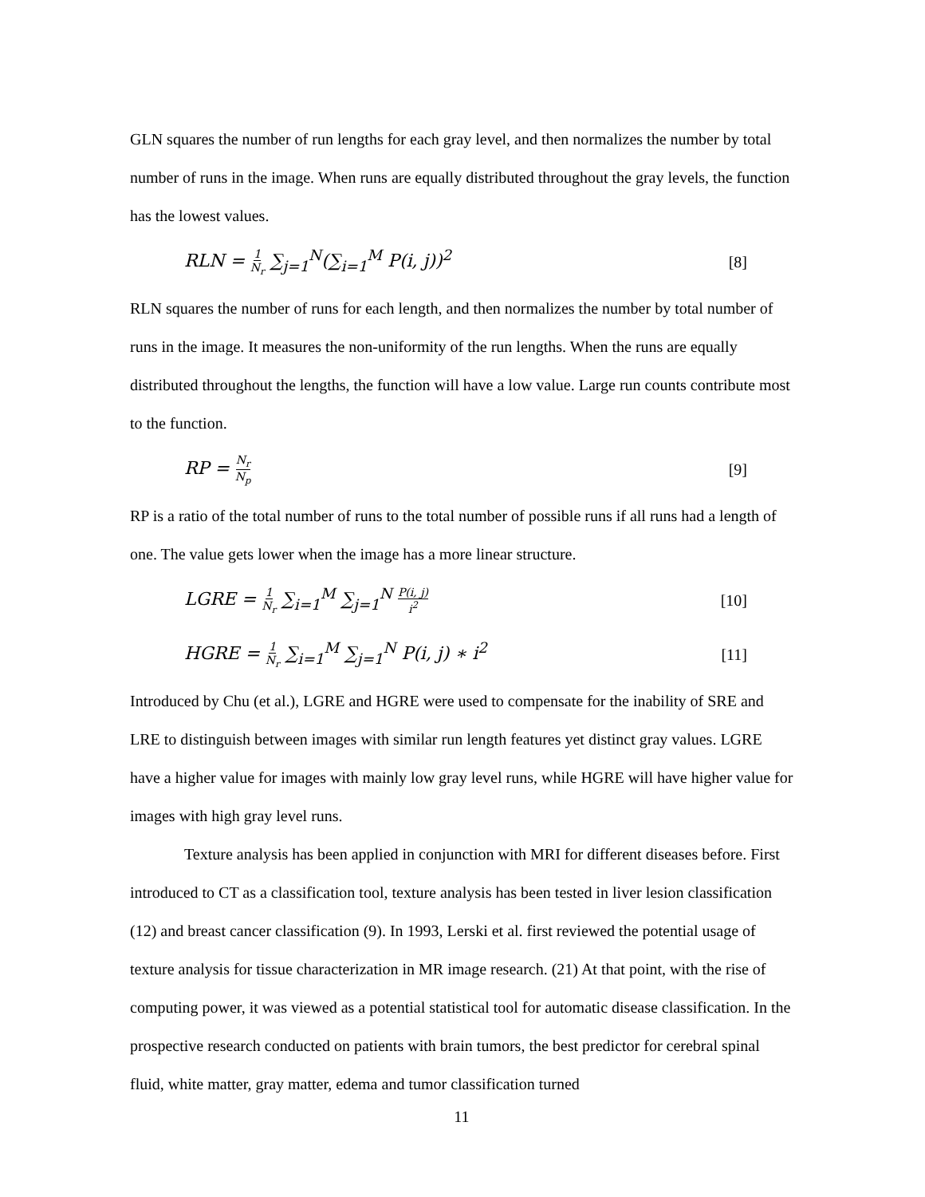GLN squares the number of run lengths for each gray level, and then normalizes the number by total number of runs in the image. When runs are equally distributed throughout the gray levels, the function has the lowest values.
RLN = 1 N<sub>r</sub> ∑<sub>j=1</sub><sup>N</sup>(∑<sub>i=1</sub><sup>M</sup> P(i, j))<sup>2</sup> [8]
RLN squares the number of runs for each length, and then normalizes the number by total number of runs in the image. It measures the non-uniformity of the run lengths. When the runs are equally distributed throughout the lengths, the function will have a low value. Large run counts contribute most to the function.
RP = N<sub>r</sub> N<sub>p</sub> [9]
RP is a ratio of the total number of runs to the total number of possible runs if all runs had a length of one. The value gets lower when the image has a more linear structure.
LGRE = 1 N<sub>r</sub> ∑<sub>i=1</sub><sup>M</sup> ∑<sub>j=1</sub><sup>N</sup> P(i, j) i<sup>2</sup> [10]
HGRE = 1 N<sub>r</sub> ∑<sub>i=1</sub><sup>M</sup> ∑<sub>j=1</sub><sup>N</sup> P(i, j) ∗ i<sup>2</sup> [11]
Introduced by Chu (et al.), LGRE and HGRE were used to compensate for the inability of SRE and LRE to distinguish between images with similar run length features yet distinct gray values. LGRE have a higher value for images with mainly low gray level runs, while HGRE will have higher value for images with high gray level runs.
Texture analysis has been applied in conjunction with MRI for different diseases before. First introduced to CT as a classification tool, texture analysis has been tested in liver lesion classification (12) and breast cancer classification (9). In 1993, Lerski et al. first reviewed the potential usage of texture analysis for tissue characterization in MR image research. (21) At that point, with the rise of computing power, it was viewed as a potential statistical tool for automatic disease classification. In the prospective research conducted on patients with brain tumors, the best predictor for cerebral spinal fluid, white matter, gray matter, edema and tumor classification turned
11